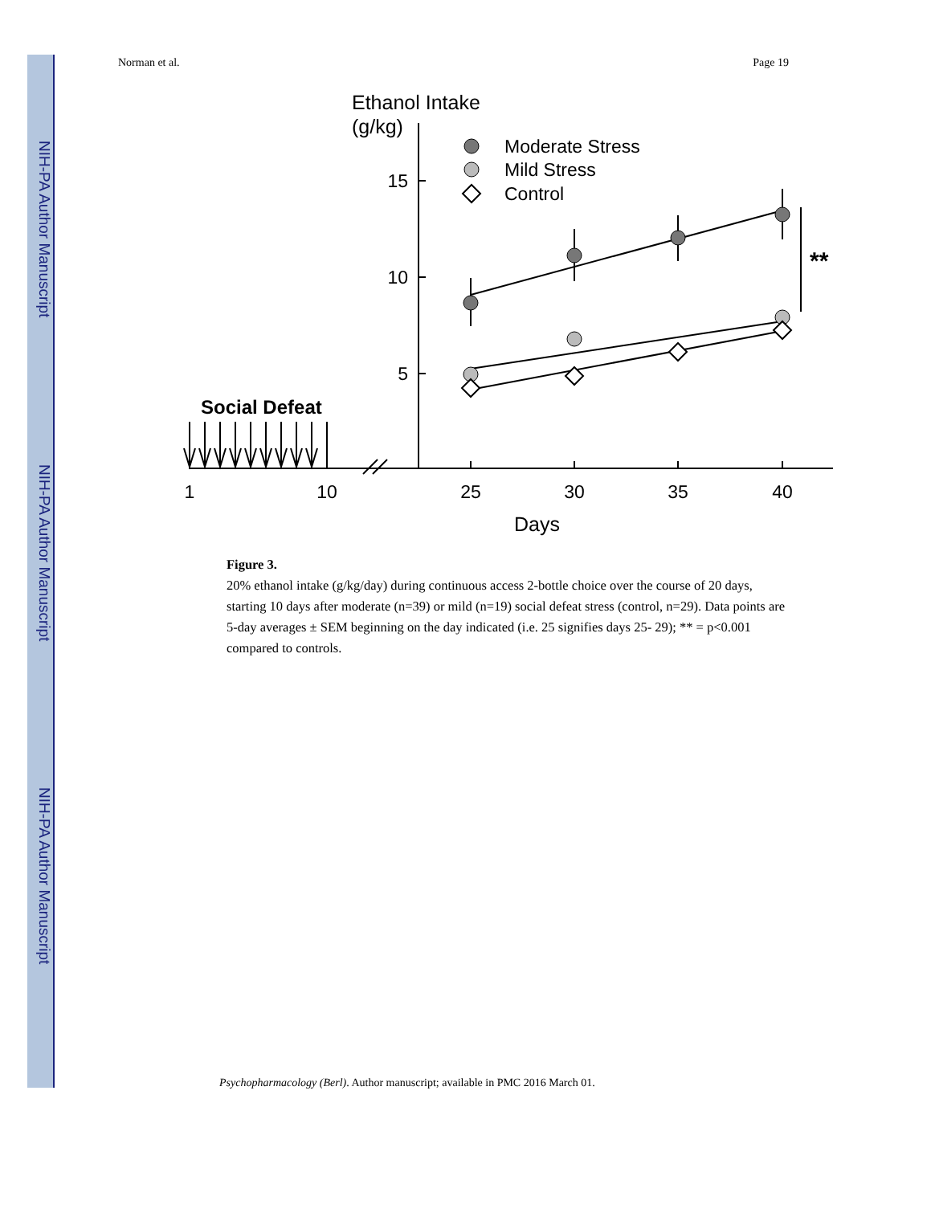NIH-PA Author Manuscript
NIH-PA Author Manuscript
NIH-PA Author Manuscript
Norman et al. Page 19
Ethanol Intake
(g/kg)
15
10
5
Moderate Stress
Mild Stress
Control
**
Social Defeat
1
10
25
30
35
40
Days
Figure 3.
20% ethanol intake (g/kg/day) during continuous access 2-bottle choice over the course of 20 days, starting 10 days after moderate (n=39) or mild (n=19) social defeat stress (control, n=29). Data points are 5-day averages ± SEM beginning on the day indicated (i.e. 25 signifies days 25- 29); ** = p<0.001 compared to controls.
Psychopharmacology (Berl). Author manuscript; available in PMC 2016 March 01.